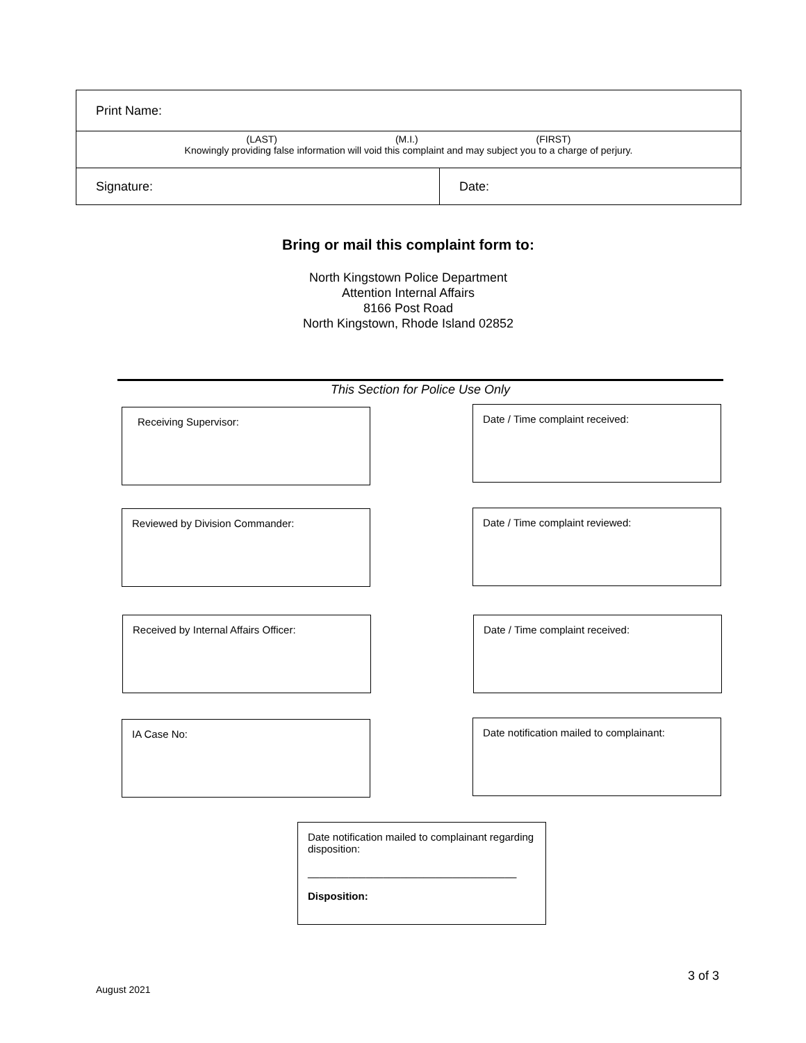| Print Name: | |
| (LAST) (M.I.) (FIRST) Knowingly providing false information will void this complaint and may subject you to a charge of perjury. | |
| Signature: | Date: |
Bring or mail this complaint form to:
North Kingstown Police Department
Attention Internal Affairs
8166 Post Road
North Kingstown, Rhode Island 02852
This Section for Police Use Only
Receiving Supervisor: Date / Time complaint received:
Reviewed by Division Commander: Date / Time complaint reviewed:
Received by Internal Affairs Officer: Date / Time complaint received:
IA Case No:
Date notification mailed to complainant:
Date notification mailed to complainant regarding disposition:
____________________________________
Disposition:
3 of 3
August 2021